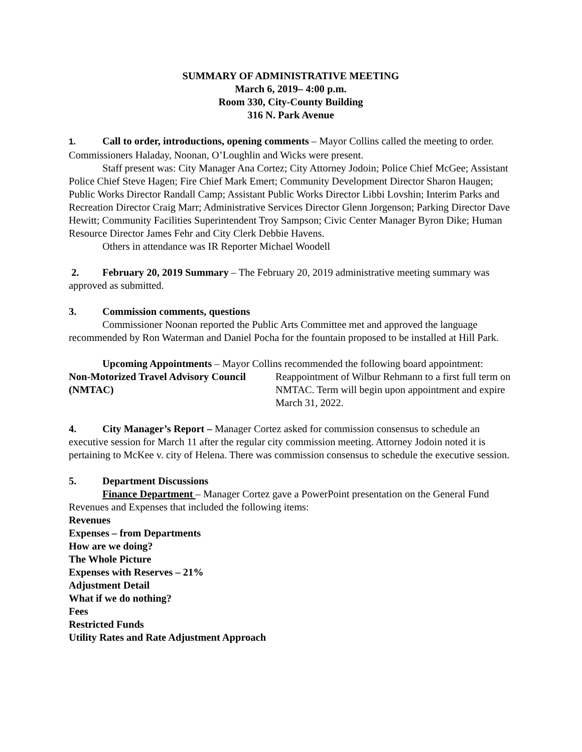SUMMARY OF ADMINISTRATIVE MEETING
March 6, 2019– 4:00 p.m.
Room 330, City-County Building
316 N. Park Avenue
1. Call to order, introductions, opening comments – Mayor Collins called the meeting to order. Commissioners Haladay, Noonan, O’Loughlin and Wicks were present.
Staff present was: City Manager Ana Cortez; City Attorney Jodoin; Police Chief McGee; Assistant Police Chief Steve Hagen; Fire Chief Mark Emert; Community Development Director Sharon Haugen; Public Works Director Randall Camp; Assistant Public Works Director Libbi Lovshin; Interim Parks and Recreation Director Craig Marr; Administrative Services Director Glenn Jorgenson; Parking Director Dave Hewitt; Community Facilities Superintendent Troy Sampson; Civic Center Manager Byron Dike; Human Resource Director James Fehr and City Clerk Debbie Havens.
Others in attendance was IR Reporter Michael Woodell
2. February 20, 2019 Summary – The February 20, 2019 administrative meeting summary was approved as submitted.
3. Commission comments, questions
Commissioner Noonan reported the Public Arts Committee met and approved the language recommended by Ron Waterman and Daniel Pocha for the fountain proposed to be installed at Hill Park.
Upcoming Appointments – Mayor Collins recommended the following board appointment:
| Non-Motorized Travel Advisory Council (NMTAC) | Reappointment of Wilbur Rehmann to a first full term on NMTAC. Term will begin upon appointment and expire March 31, 2022. |
4. City Manager’s Report – Manager Cortez asked for commission consensus to schedule an executive session for March 11 after the regular city commission meeting. Attorney Jodoin noted it is pertaining to McKee v. city of Helena. There was commission consensus to schedule the executive session.
5. Department Discussions
Finance Department – Manager Cortez gave a PowerPoint presentation on the General Fund Revenues and Expenses that included the following items:
Revenues
Expenses – from Departments
How are we doing?
The Whole Picture
Expenses with Reserves – 21%
Adjustment Detail
What if we do nothing?
Fees
Restricted Funds
Utility Rates and Rate Adjustment Approach